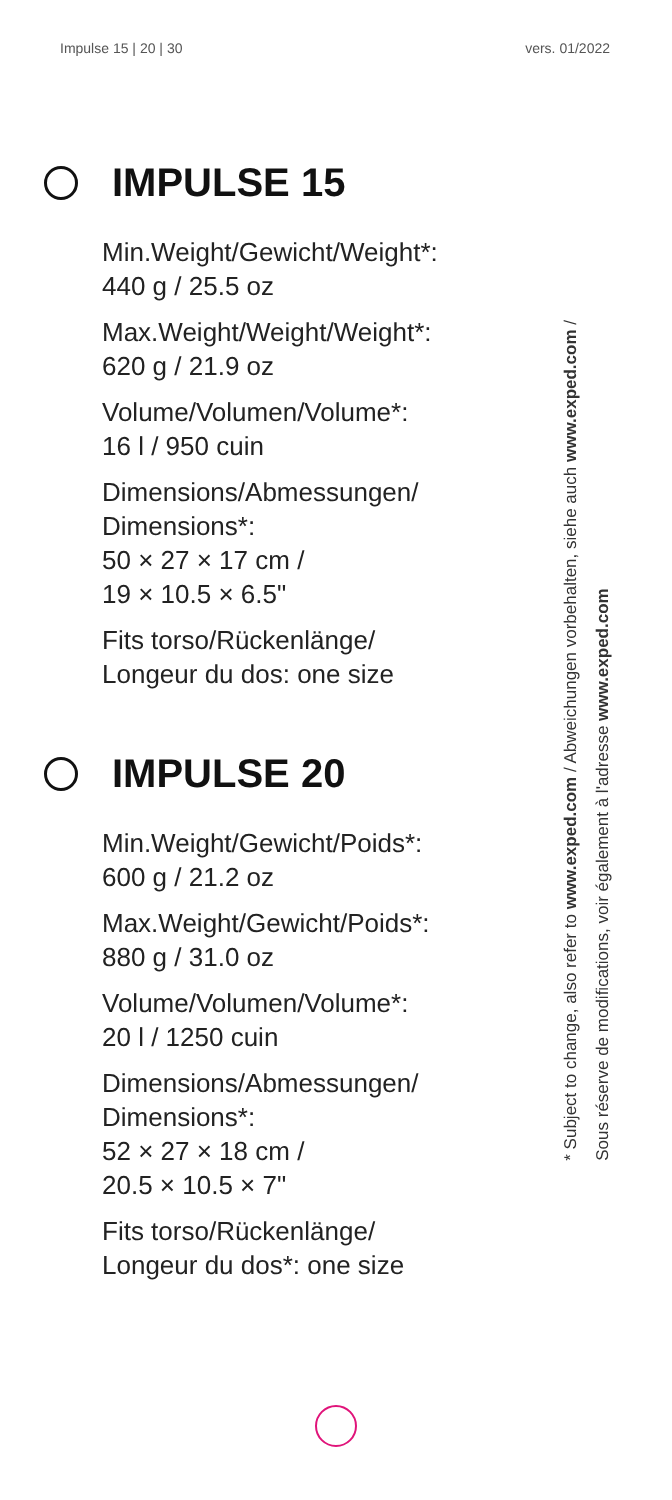Impulse 15 | 20 | 30 vers. 01/2022
IMPULSE 15
Min.Weight/Gewicht/Weight*:
440 g / 25.5 oz
Max.Weight/Weight/Weight*:
620 g / 21.9 oz
Volume/Volumen/Volume*:
16 l / 950 cuin
Dimensions/Abmessungen/
Dimensions*:
50 × 27 × 17 cm /
19 × 10.5 × 6.5"
Fits torso/Rückenlänge/
Longeur du dos: one size
IMPULSE 20
Min.Weight/Gewicht/Poids*:
600 g / 21.2 oz
Max.Weight/Gewicht/Poids*:
880 g / 31.0 oz
Volume/Volumen/Volume*:
20 l / 1250 cuin
Dimensions/Abmessungen/
Dimensions*:
52 × 27 × 18 cm /
20.5 × 10.5 × 7"
Fits torso/Rückenlänge/
Longeur du dos*: one size
* Subject to change, also refer to www.exped.com / Abweichungen vorbehalten, siehe auch www.exped.com /
Sous réserve de modifications, voir également à l'adresse www.exped.com